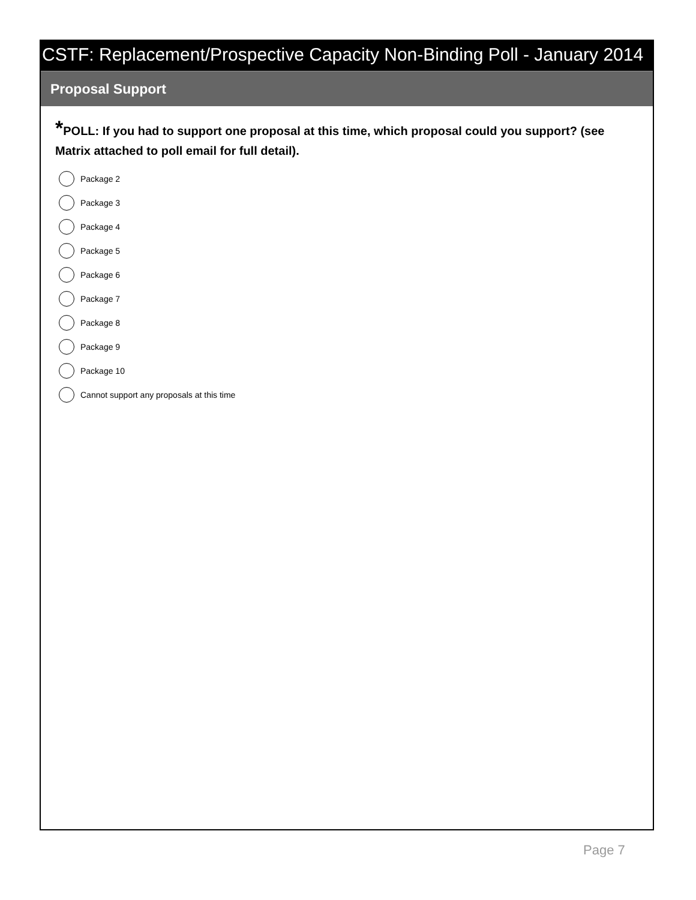CSTF: Replacement/Prospective Capacity Non-Binding Poll - January 2014
Proposal Support
*POLL: If you had to support one proposal at this time, which proposal could you support? (see Matrix attached to poll email for full detail).
Package 2
Package 3
Package 4
Package 5
Package 6
Package 7
Package 8
Package 9
Package 10
Cannot support any proposals at this time
Page 7